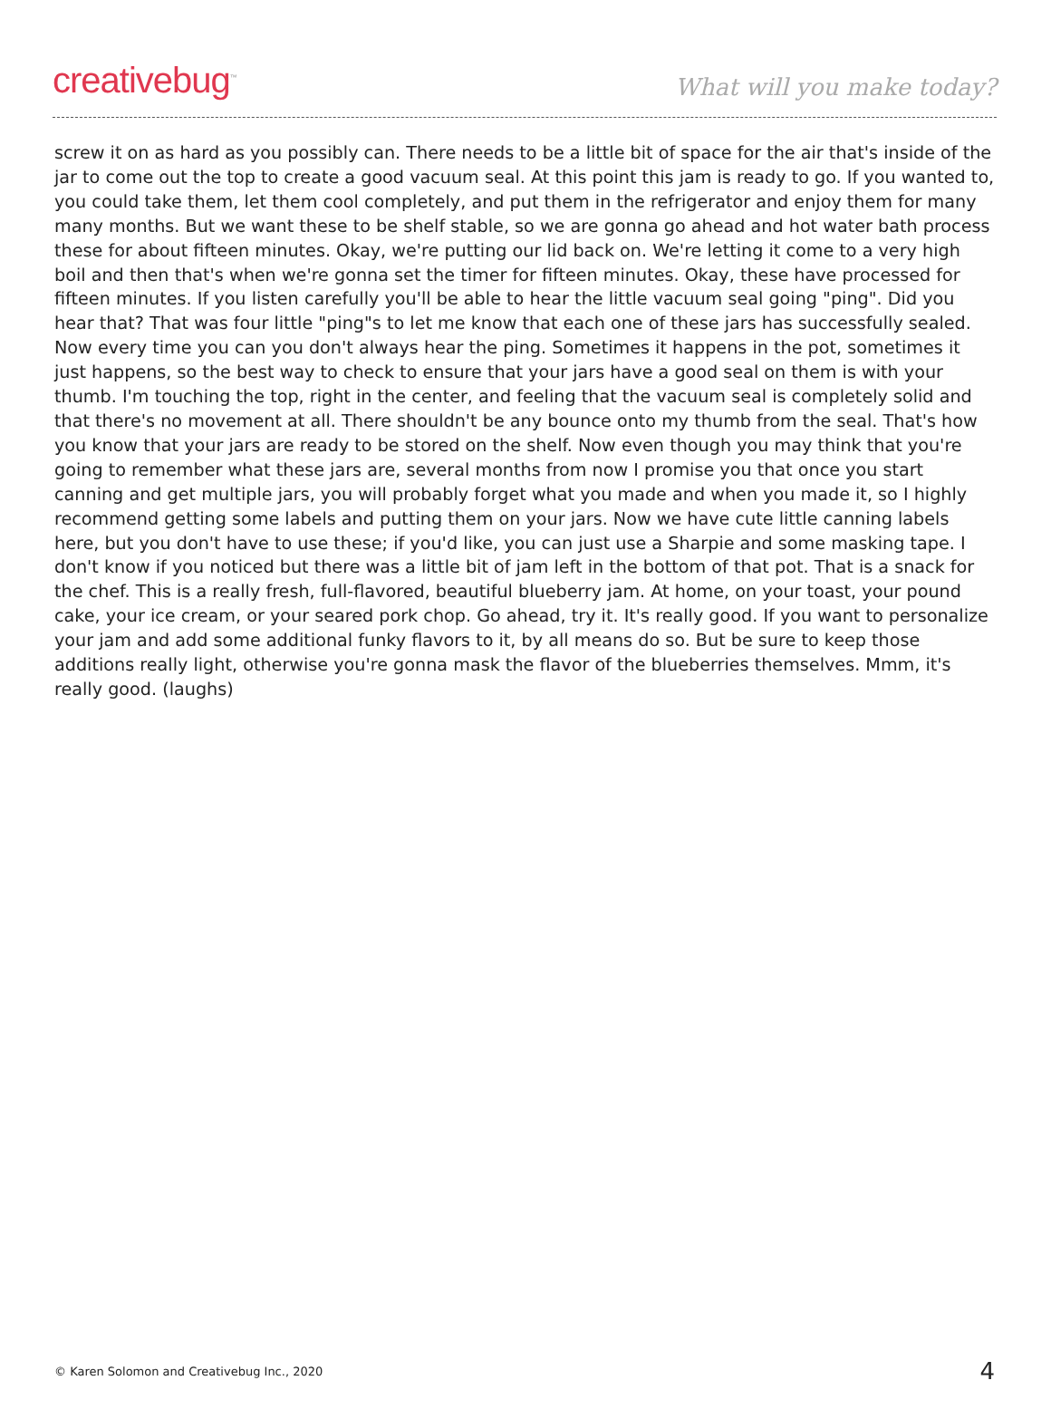creativebug<sup>™</sup>
What will you make today?
screw it on as hard as you possibly can. There needs to be a little bit of space for the air that's inside of the jar to come out the top to create a good vacuum seal. At this point this jam is ready to go. If you wanted to, you could take them, let them cool completely, and put them in the refrigerator and enjoy them for many many months. But we want these to be shelf stable, so we are gonna go ahead and hot water bath process these for about fifteen minutes. Okay, we're putting our lid back on. We're letting it come to a very high boil and then that's when we're gonna set the timer for fifteen minutes. Okay, these have processed for fifteen minutes. If you listen carefully you'll be able to hear the little vacuum seal going "ping". Did you hear that? That was four little "ping"s to let me know that each one of these jars has successfully sealed. Now every time you can you don't always hear the ping. Sometimes it happens in the pot, sometimes it just happens, so the best way to check to ensure that your jars have a good seal on them is with your thumb. I'm touching the top, right in the center, and feeling that the vacuum seal is completely solid and that there's no movement at all. There shouldn't be any bounce onto my thumb from the seal. That's how you know that your jars are ready to be stored on the shelf. Now even though you may think that you're going to remember what these jars are, several months from now I promise you that once you start canning and get multiple jars, you will probably forget what you made and when you made it, so I highly recommend getting some labels and putting them on your jars. Now we have cute little canning labels here, but you don't have to use these; if you'd like, you can just use a Sharpie and some masking tape. I don't know if you noticed but there was a little bit of jam left in the bottom of that pot. That is a snack for the chef. This is a really fresh, full-flavored, beautiful blueberry jam. At home, on your toast, your pound cake, your ice cream, or your seared pork chop. Go ahead, try it. It's really good. If you want to personalize your jam and add some additional funky flavors to it, by all means do so. But be sure to keep those additions really light, otherwise you're gonna mask the flavor of the blueberries themselves. Mmm, it's really good. (laughs)
© Karen Solomon and Creativebug Inc., 2020 4